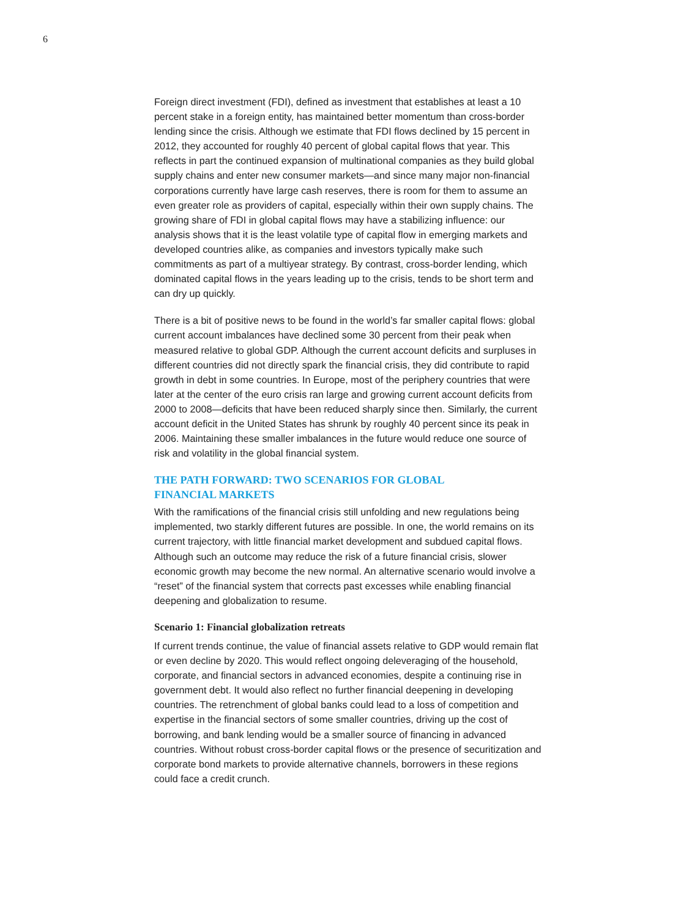6
Foreign direct investment (FDI), defined as investment that establishes at least a 10 percent stake in a foreign entity, has maintained better momentum than cross-border lending since the crisis. Although we estimate that FDI flows declined by 15 percent in 2012, they accounted for roughly 40 percent of global capital flows that year. This reflects in part the continued expansion of multinational companies as they build global supply chains and enter new consumer markets—and since many major non-financial corporations currently have large cash reserves, there is room for them to assume an even greater role as providers of capital, especially within their own supply chains. The growing share of FDI in global capital flows may have a stabilizing influence: our analysis shows that it is the least volatile type of capital flow in emerging markets and developed countries alike, as companies and investors typically make such commitments as part of a multiyear strategy. By contrast, cross-border lending, which dominated capital flows in the years leading up to the crisis, tends to be short term and can dry up quickly.
There is a bit of positive news to be found in the world’s far smaller capital flows: global current account imbalances have declined some 30 percent from their peak when measured relative to global GDP. Although the current account deficits and surpluses in different countries did not directly spark the financial crisis, they did contribute to rapid growth in debt in some countries. In Europe, most of the periphery countries that were later at the center of the euro crisis ran large and growing current account deficits from 2000 to 2008—deficits that have been reduced sharply since then. Similarly, the current account deficit in the United States has shrunk by roughly 40 percent since its peak in 2006. Maintaining these smaller imbalances in the future would reduce one source of risk and volatility in the global financial system.
THE PATH FORWARD: TWO SCENARIOS FOR GLOBAL
FINANCIAL MARKETS
With the ramifications of the financial crisis still unfolding and new regulations being implemented, two starkly different futures are possible. In one, the world remains on its current trajectory, with little financial market development and subdued capital flows. Although such an outcome may reduce the risk of a future financial crisis, slower economic growth may become the new normal. An alternative scenario would involve a “reset” of the financial system that corrects past excesses while enabling financial deepening and globalization to resume.
Scenario 1: Financial globalization retreats
If current trends continue, the value of financial assets relative to GDP would remain flat or even decline by 2020. This would reflect ongoing deleveraging of the household, corporate, and financial sectors in advanced economies, despite a continuing rise in government debt. It would also reflect no further financial deepening in developing countries. The retrenchment of global banks could lead to a loss of competition and expertise in the financial sectors of some smaller countries, driving up the cost of borrowing, and bank lending would be a smaller source of financing in advanced countries. Without robust cross-border capital flows or the presence of securitization and corporate bond markets to provide alternative channels, borrowers in these regions could face a credit crunch.